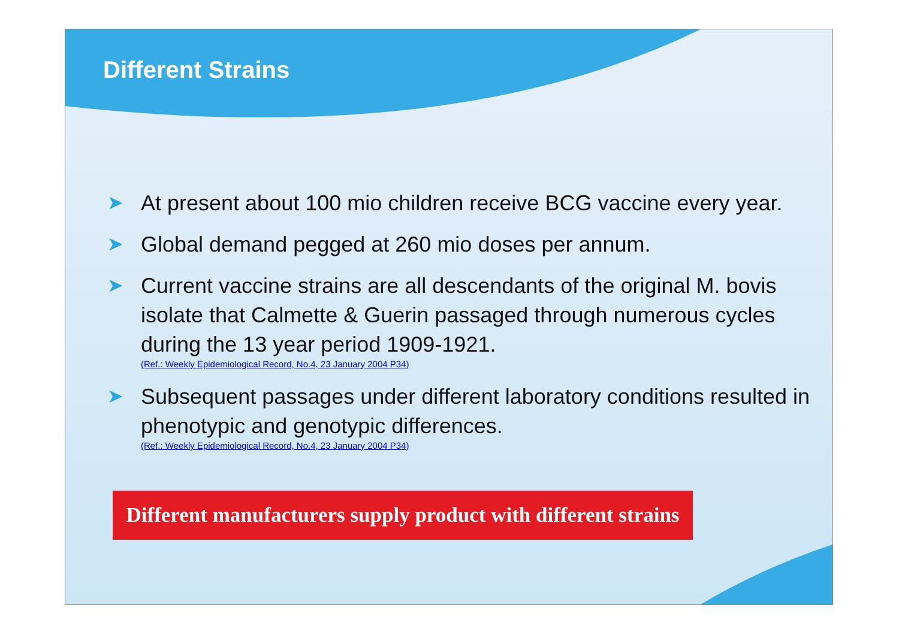Different Strains
➤ At present about 100 mio children receive BCG vaccine every year.
➤ Global demand pegged at 260 mio doses per annum.
➤ Current vaccine strains are all descendants of the original M. bovis isolate that Calmette & Guerin passaged through numerous cycles during the 13 year period 1909-1921.
(Ref.: Weekly Epidemiological Record, No.4, 23 January 2004 P34)
➤ Subsequent passages under different laboratory conditions resulted in phenotypic and genotypic differences.
(Ref.: Weekly Epidemiological Record, No.4, 23 January 2004 P34)
Different manufacturers supply product with different strains